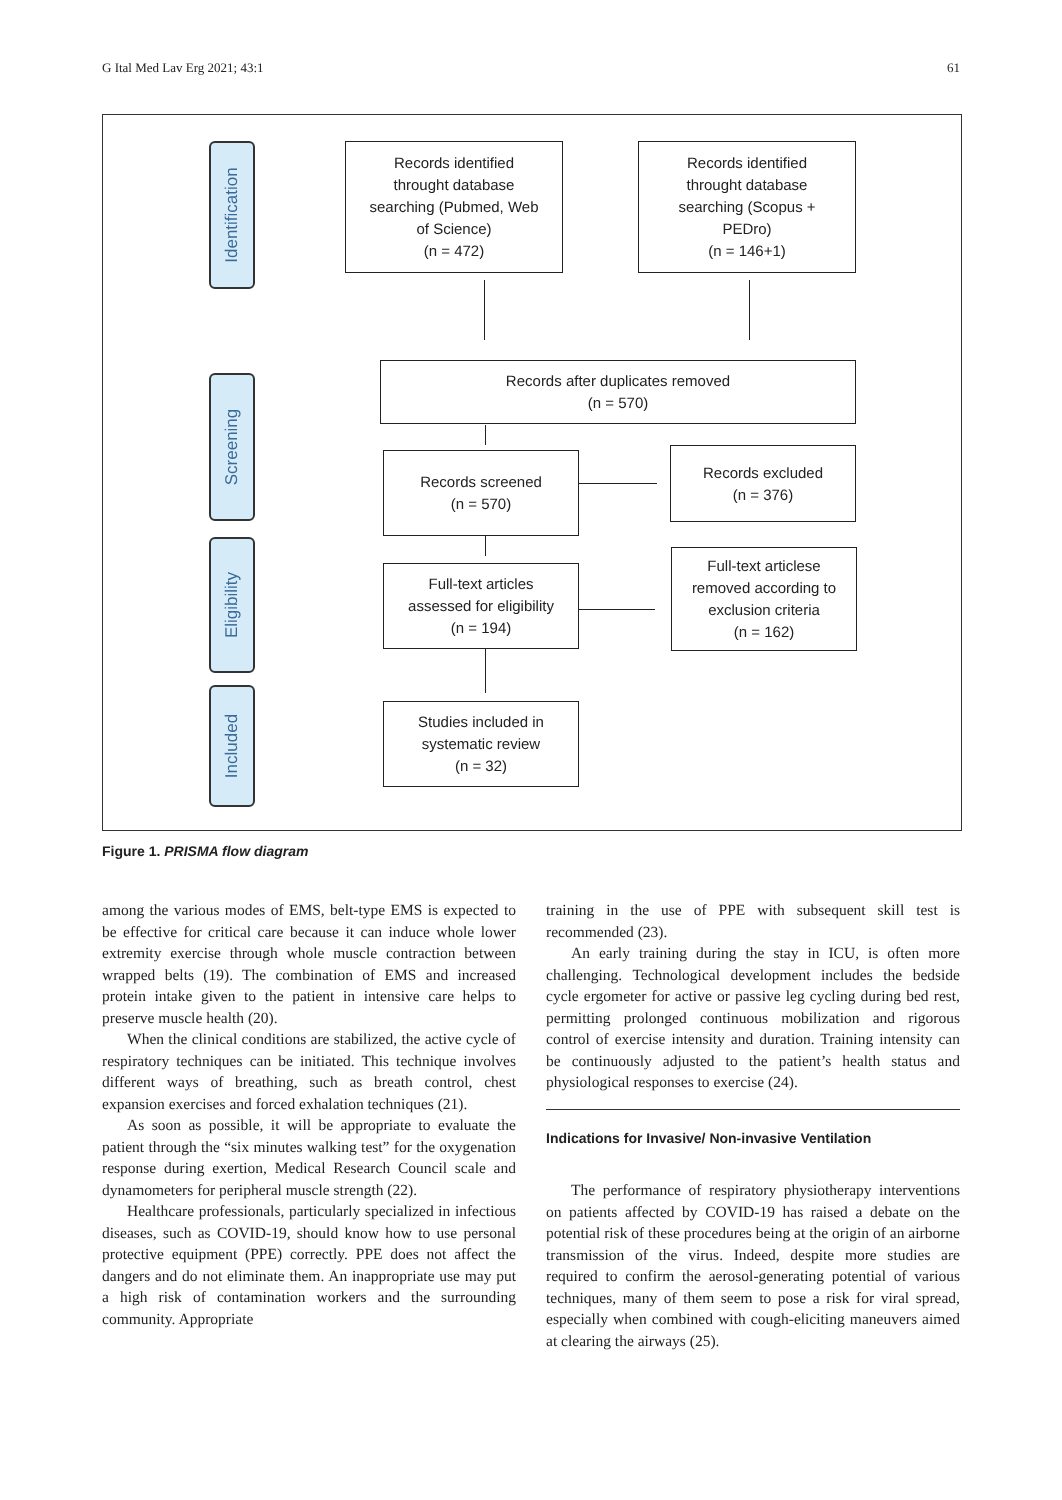G Ital Med Lav Erg 2021; 43:1 61
Identification
Screening
Eligibility
Included
Records identified
throught database
searching (Pubmed, Web
of Science)
(n = 472)
Records identified
throught database
searching (Scopus +
PEDro)
(n = 146+1)
Records after duplicates removed
(n = 570)
Records screened
(n = 570)
Records excluded
(n = 376)
Full-text articles
assessed for eligibility
(n = 194)
Full-text articlese
removed according to
exclusion criteria
(n = 162)
Studies included in
systematic review
(n = 32)
Figure 1. PRISMA flow diagram
among the various modes of EMS, belt-type EMS is expected to be effective for critical care because it can induce whole lower extremity exercise through whole muscle contraction between wrapped belts (19). The combination of EMS and increased protein intake given to the patient in intensive care helps to preserve muscle health (20).
When the clinical conditions are stabilized, the active cycle of respiratory techniques can be initiated. This technique involves different ways of breathing, such as breath control, chest expansion exercises and forced exhalation techniques (21).
As soon as possible, it will be appropriate to evaluate the patient through the “six minutes walking test” for the oxygenation response during exertion, Medical Research Council scale and dynamometers for peripheral muscle strength (22).
Healthcare professionals, particularly specialized in infectious diseases, such as COVID-19, should know how to use personal protective equipment (PPE) correctly. PPE does not affect the dangers and do not eliminate them. An inappropriate use may put a high risk of contamination workers and the surrounding community. Appropriate
training in the use of PPE with subsequent skill test is recommended (23).
An early training during the stay in ICU, is often more challenging. Technological development includes the bedside cycle ergometer for active or passive leg cycling during bed rest, permitting prolonged continuous mobilization and rigorous control of exercise intensity and duration. Training intensity can be continuously adjusted to the patient’s health status and physiological responses to exercise (24).
Indications for Invasive/ Non-invasive Ventilation
The performance of respiratory physiotherapy interventions on patients affected by COVID-19 has raised a debate on the potential risk of these procedures being at the origin of an airborne transmission of the virus. Indeed, despite more studies are required to confirm the aerosol-generating potential of various techniques, many of them seem to pose a risk for viral spread, especially when combined with cough-eliciting maneuvers aimed at clearing the airways (25).